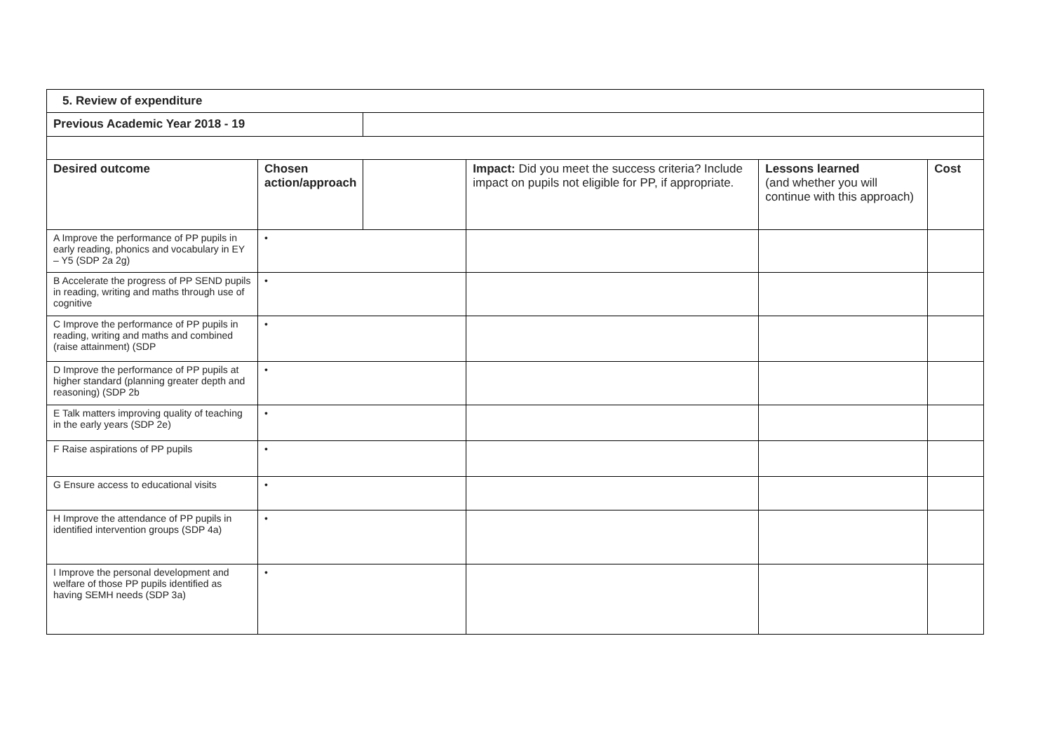| 5. Review of expenditure | | | | | |
| Previous Academic Year 2018 - 19 | | | | | |
| Desired outcome | Chosen action/approach | | Impact: Did you meet the success criteria? Include impact on pupils not eligible for PP, if appropriate. | Lessons learned (and whether you will continue with this approach) | Cost |
| A Improve the performance of PP pupils in early reading, phonics and vocabulary in EY – Y5 (SDP 2a 2g) | • | | | | |
| B Accelerate the progress of PP SEND pupils in reading, writing and maths through use of cognitive | • | | | | |
| C Improve the performance of PP pupils in reading, writing and maths and combined (raise attainment) (SDP | • | | | | |
| D Improve the performance of PP pupils at higher standard (planning greater depth and reasoning) (SDP 2b | • | | | | |
| E Talk matters improving quality of teaching in the early years (SDP 2e) | • | | | | |
| F Raise aspirations of PP pupils | • | | | | |
| G Ensure access to educational visits | • | | | | |
| H Improve the attendance of PP pupils in identified intervention groups (SDP 4a) | • | | | | |
| I Improve the personal development and welfare of those PP pupils identified as having SEMH needs (SDP 3a) | • | | | | |